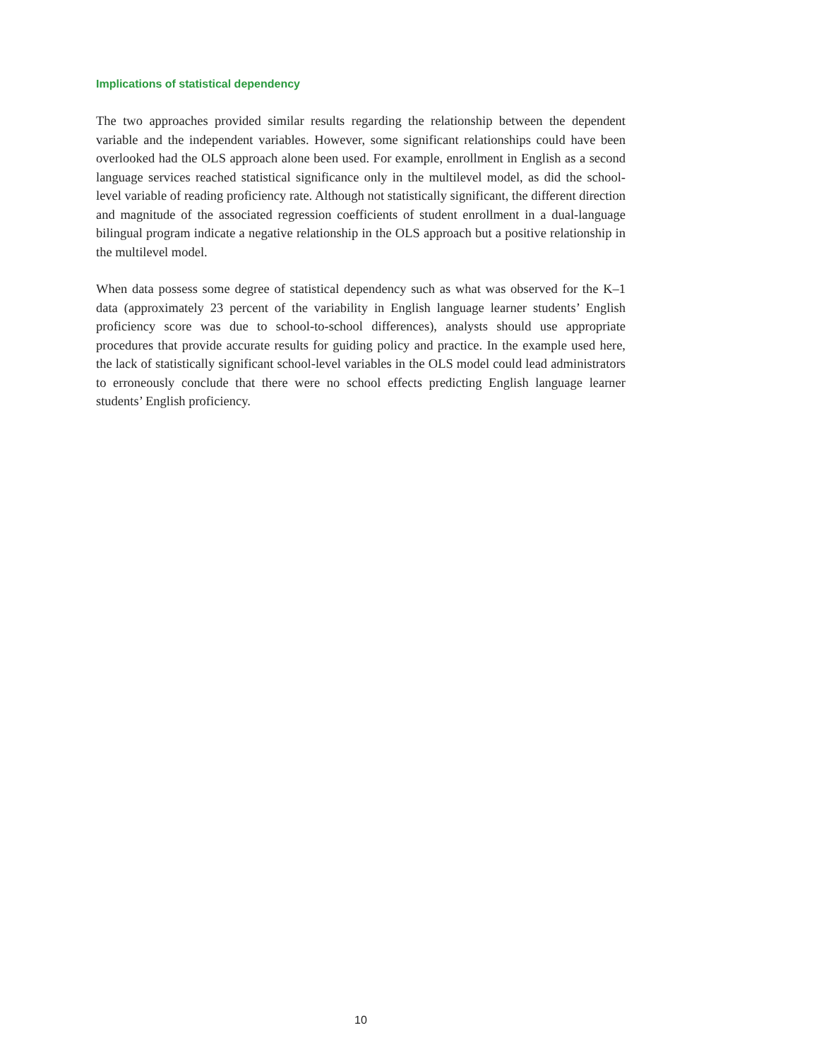Implications of statistical dependency
The two approaches provided similar results regarding the relationship between the dependent variable and the independent variables. However, some significant relationships could have been overlooked had the OLS approach alone been used. For example, enrollment in English as a second language services reached statistical significance only in the multilevel model, as did the school-level variable of reading proficiency rate. Although not statistically significant, the different direction and magnitude of the associated regression coefficients of student enrollment in a dual-language bilingual program indicate a negative relationship in the OLS approach but a positive relationship in the multilevel model.
When data possess some degree of statistical dependency such as what was observed for the K–1 data (approximately 23 percent of the variability in English language learner students’ English proficiency score was due to school-to-school differences), analysts should use appropriate procedures that provide accurate results for guiding policy and practice. In the example used here, the lack of statistically significant school-level variables in the OLS model could lead administrators to erroneously conclude that there were no school effects predicting English language learner students’ English proficiency.
10